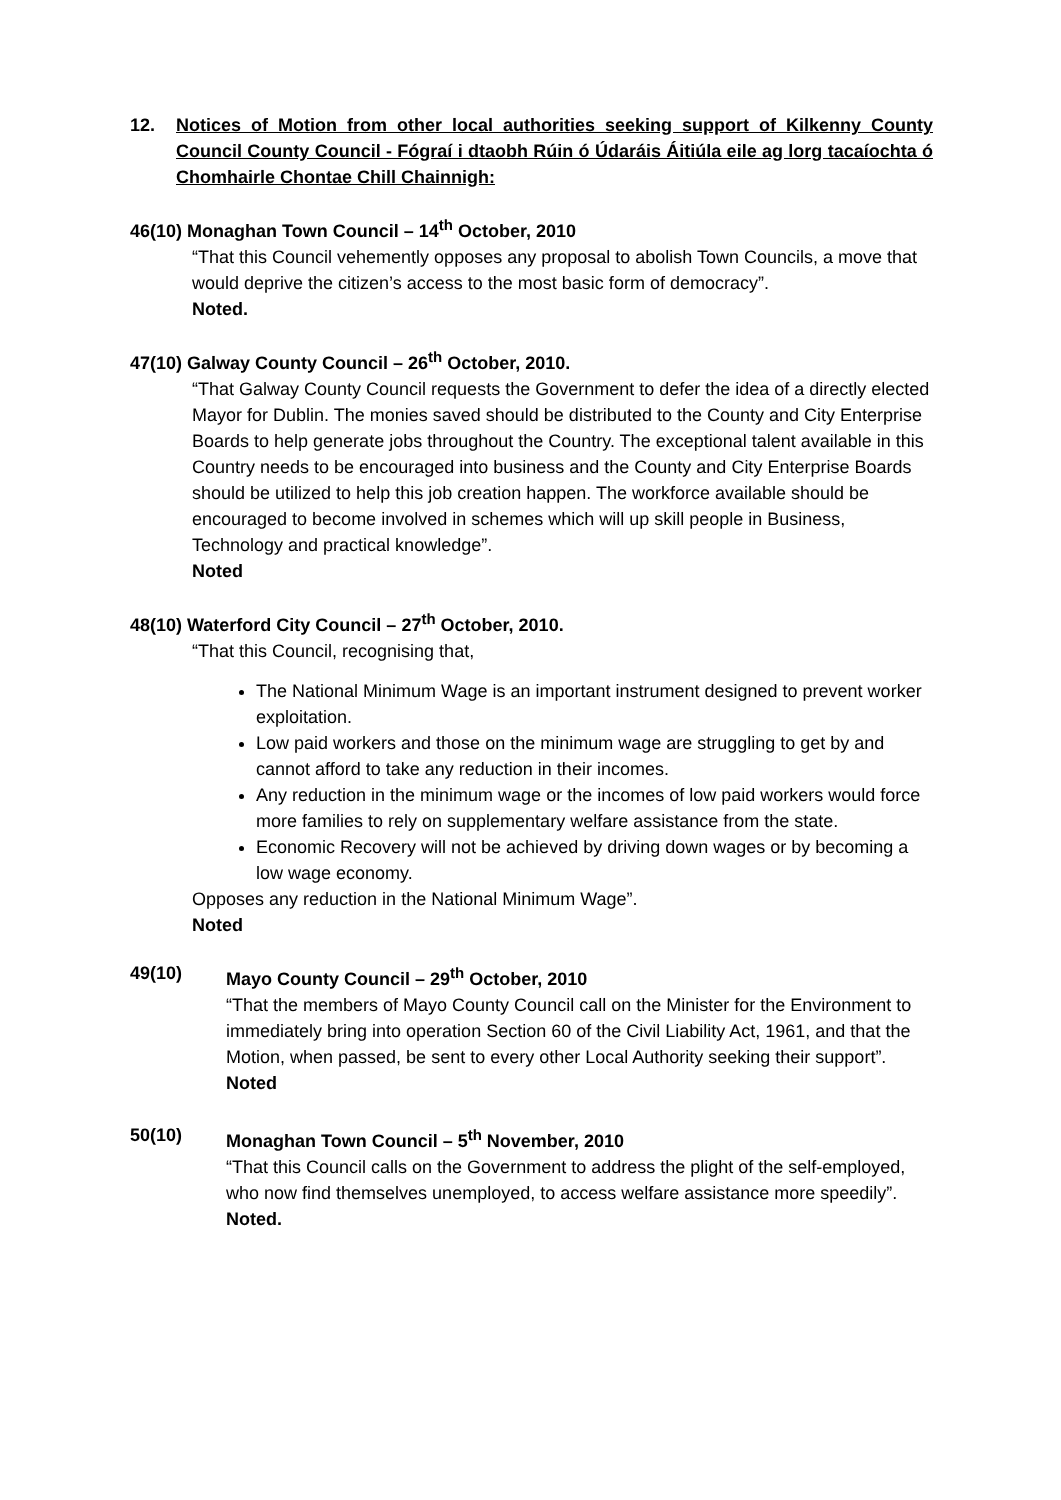12. Notices of Motion from other local authorities seeking support of Kilkenny County Council County Council - Fógraí i dtaobh Rúin ó Údaráis Áitiúla eile ag lorg tacaíochta ó Chomhairle Chontae Chill Chainnigh:
46(10) Monaghan Town Council – 14<sup>th</sup> October, 2010
“That this Council vehemently opposes any proposal to abolish Town Councils, a move that would deprive the citizen’s access to the most basic form of democracy”.
Noted.
47(10) Galway County Council – 26<sup>th</sup> October, 2010.
“That Galway County Council requests the Government to defer the idea of a directly elected Mayor for Dublin. The monies saved should be distributed to the County and City Enterprise Boards to help generate jobs throughout the Country. The exceptional talent available in this Country needs to be encouraged into business and the County and City Enterprise Boards should be utilized to help this job creation happen. The workforce available should be encouraged to become involved in schemes which will up skill people in Business, Technology and practical knowledge”.
Noted
48(10) Waterford City Council – 27<sup>th</sup> October, 2010.
“That this Council, recognising that,
The National Minimum Wage is an important instrument designed to prevent worker exploitation.
Low paid workers and those on the minimum wage are struggling to get by and cannot afford to take any reduction in their incomes.
Any reduction in the minimum wage or the incomes of low paid workers would force more families to rely on supplementary welfare assistance from the state.
Economic Recovery will not be achieved by driving down wages or by becoming a low wage economy.
Opposes any reduction in the National Minimum Wage”.
Noted
49(10) Mayo County Council – 29<sup>th</sup> October, 2010
“That the members of Mayo County Council call on the Minister for the Environment to immediately bring into operation Section 60 of the Civil Liability Act, 1961, and that the Motion, when passed, be sent to every other Local Authority seeking their support”.
Noted
50(10) Monaghan Town Council – 5<sup>th</sup> November, 2010
“That this Council calls on the Government to address the plight of the self-employed, who now find themselves unemployed, to access welfare assistance more speedily”.
Noted.